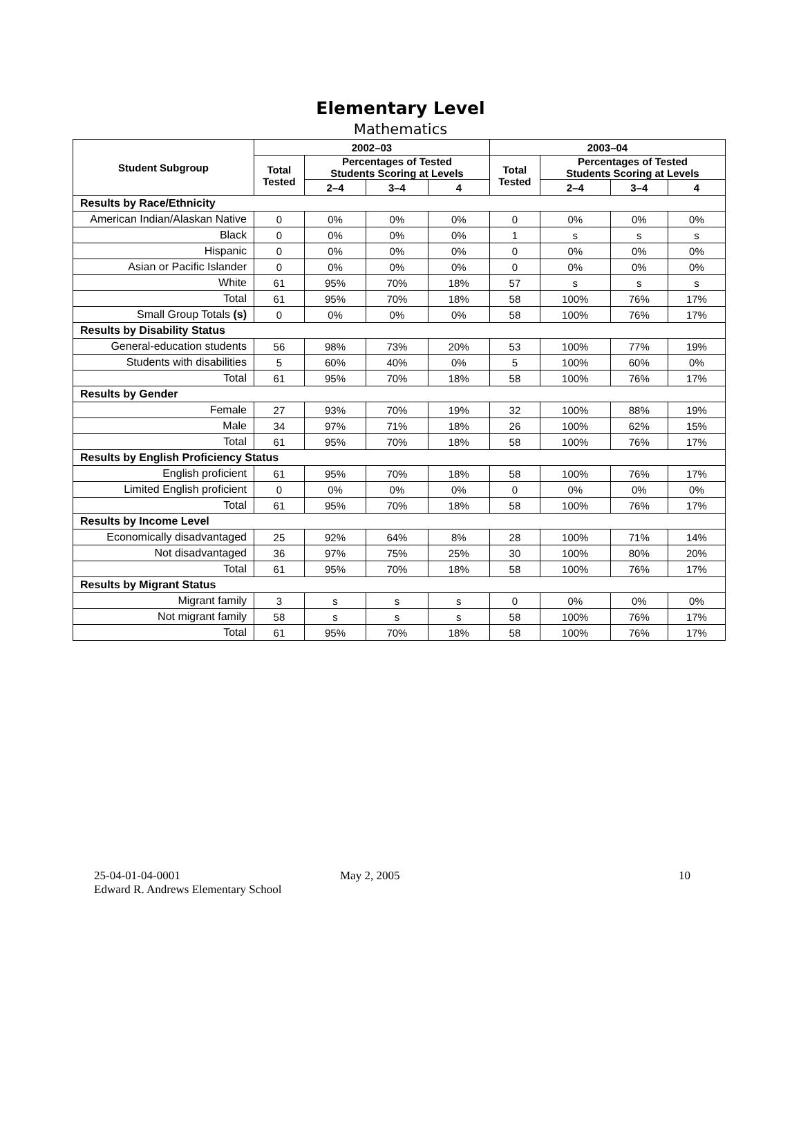Elementary Level
Mathematics
| Student Subgroup | 2002–03 | | | | 2003–04 | | | |
| --- | --- | --- | --- | --- | --- | --- | --- | --- |
| | Total Tested | Percentages of Tested Students Scoring at Levels | | | Total Tested | Percentages of Tested Students Scoring at Levels | | |
| | | 2–4 | 3–4 | 4 | | 2–4 | 3–4 | 4 |
| Results by Race/Ethnicity | | | | | | | | |
| American Indian/Alaskan Native | 0 | 0% | 0% | 0% | 0 | 0% | 0% | 0% |
| Black | 0 | 0% | 0% | 0% | 1 | s | s | s |
| Hispanic | 0 | 0% | 0% | 0% | 0 | 0% | 0% | 0% |
| Asian or Pacific Islander | 0 | 0% | 0% | 0% | 0 | 0% | 0% | 0% |
| White | 61 | 95% | 70% | 18% | 57 | s | s | s |
| Total | 61 | 95% | 70% | 18% | 58 | 100% | 76% | 17% |
| Small Group Totals (s) | 0 | 0% | 0% | 0% | 58 | 100% | 76% | 17% |
| Results by Disability Status | | | | | | | | |
| General-education students | 56 | 98% | 73% | 20% | 53 | 100% | 77% | 19% |
| Students with disabilities | 5 | 60% | 40% | 0% | 5 | 100% | 60% | 0% |
| Total | 61 | 95% | 70% | 18% | 58 | 100% | 76% | 17% |
| Results by Gender | | | | | | | | |
| Female | 27 | 93% | 70% | 19% | 32 | 100% | 88% | 19% |
| Male | 34 | 97% | 71% | 18% | 26 | 100% | 62% | 15% |
| Total | 61 | 95% | 70% | 18% | 58 | 100% | 76% | 17% |
| Results by English Proficiency Status | | | | | | | | |
| English proficient | 61 | 95% | 70% | 18% | 58 | 100% | 76% | 17% |
| Limited English proficient | 0 | 0% | 0% | 0% | 0 | 0% | 0% | 0% |
| Total | 61 | 95% | 70% | 18% | 58 | 100% | 76% | 17% |
| Results by Income Level | | | | | | | | |
| Economically disadvantaged | 25 | 92% | 64% | 8% | 28 | 100% | 71% | 14% |
| Not disadvantaged | 36 | 97% | 75% | 25% | 30 | 100% | 80% | 20% |
| Total | 61 | 95% | 70% | 18% | 58 | 100% | 76% | 17% |
| Results by Migrant Status | | | | | | | | |
| Migrant family | 3 | s | s | s | 0 | 0% | 0% | 0% |
| Not migrant family | 58 | s | s | s | 58 | 100% | 76% | 17% |
| Total | 61 | 95% | 70% | 18% | 58 | 100% | 76% | 17% |
25-04-01-04-0001
Edward R. Andrews Elementary School
May 2, 2005 10